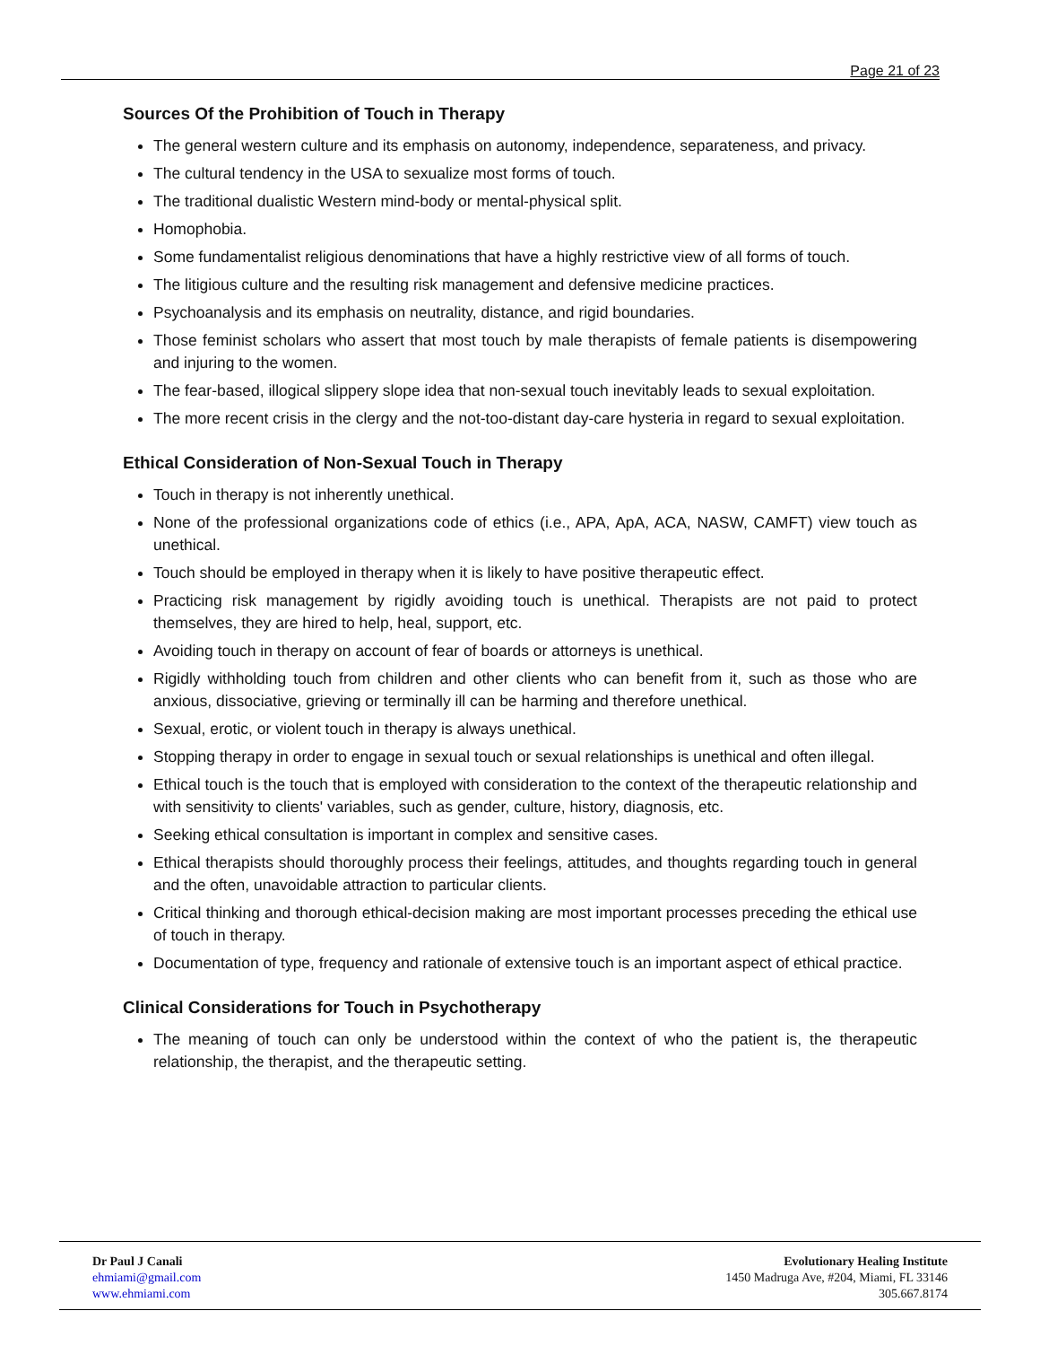Page 21 of 23
Sources Of the Prohibition of Touch in Therapy
The general western culture and its emphasis on autonomy, independence, separateness, and privacy.
The cultural tendency in the USA to sexualize most forms of touch.
The traditional dualistic Western mind-body or mental-physical split.
Homophobia.
Some fundamentalist religious denominations that have a highly restrictive view of all forms of touch.
The litigious culture and the resulting risk management and defensive medicine practices.
Psychoanalysis and its emphasis on neutrality, distance, and rigid boundaries.
Those feminist scholars who assert that most touch by male therapists of female patients is disempowering and injuring to the women.
The fear-based, illogical slippery slope idea that non-sexual touch inevitably leads to sexual exploitation.
The more recent crisis in the clergy and the not-too-distant day-care hysteria in regard to sexual exploitation.
Ethical Consideration of Non-Sexual Touch in Therapy
Touch in therapy is not inherently unethical.
None of the professional organizations code of ethics (i.e., APA, ApA, ACA, NASW, CAMFT) view touch as unethical.
Touch should be employed in therapy when it is likely to have positive therapeutic effect.
Practicing risk management by rigidly avoiding touch is unethical. Therapists are not paid to protect themselves, they are hired to help, heal, support, etc.
Avoiding touch in therapy on account of fear of boards or attorneys is unethical.
Rigidly withholding touch from children and other clients who can benefit from it, such as those who are anxious, dissociative, grieving or terminally ill can be harming and therefore unethical.
Sexual, erotic, or violent touch in therapy is always unethical.
Stopping therapy in order to engage in sexual touch or sexual relationships is unethical and often illegal.
Ethical touch is the touch that is employed with consideration to the context of the therapeutic relationship and with sensitivity to clients' variables, such as gender, culture, history, diagnosis, etc.
Seeking ethical consultation is important in complex and sensitive cases.
Ethical therapists should thoroughly process their feelings, attitudes, and thoughts regarding touch in general and the often, unavoidable attraction to particular clients.
Critical thinking and thorough ethical-decision making are most important processes preceding the ethical use of touch in therapy.
Documentation of type, frequency and rationale of extensive touch is an important aspect of ethical practice.
Clinical Considerations for Touch in Psychotherapy
The meaning of touch can only be understood within the context of who the patient is, the therapeutic relationship, the therapist, and the therapeutic setting.
Dr Paul J Canali
ehmiami@gmail.com
www.ehmiami.com
Evolutionary Healing Institute
1450 Madruga Ave, #204, Miami, FL 33146
305.667.8174